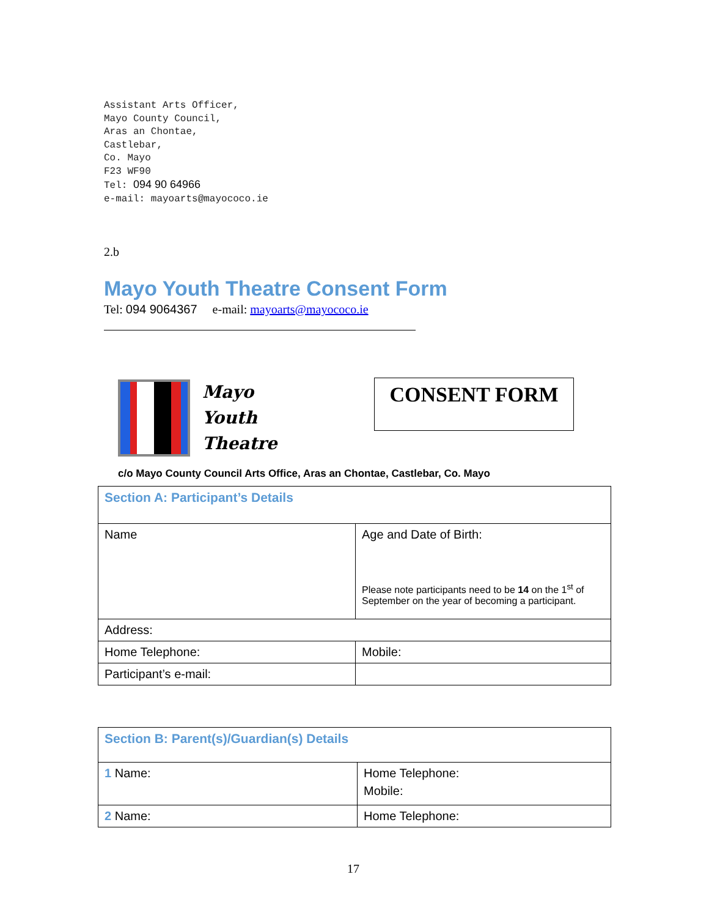Assistant Arts Officer,
Mayo County Council,
Aras an Chontae,
Castlebar,
Co. Mayo
F23 WF90
Tel: 094 90 64966
e-mail: mayoarts@mayococo.ie
2.b
Mayo Youth Theatre Consent Form
Tel: 094 9064367 e-mail: mayoarts@mayococo.ie
Mayo
Youth
Theatre
CONSENT FORM
c/o Mayo County Council Arts Office, Aras an Chontae, Castlebar, Co. Mayo
| Section A: Participant’s Details | |
| Name | Age and Date of Birth: Please note participants need to be 14 on the 1<sup>st</sup> of September on the year of becoming a participant. |
| Address: | |
| Home Telephone: | Mobile: |
| Participant’s e-mail: | |
| Section B: Parent(s)/Guardian(s) Details | |
| 1 Name: | Home Telephone: Mobile: |
| 2 Name: | Home Telephone: |
17